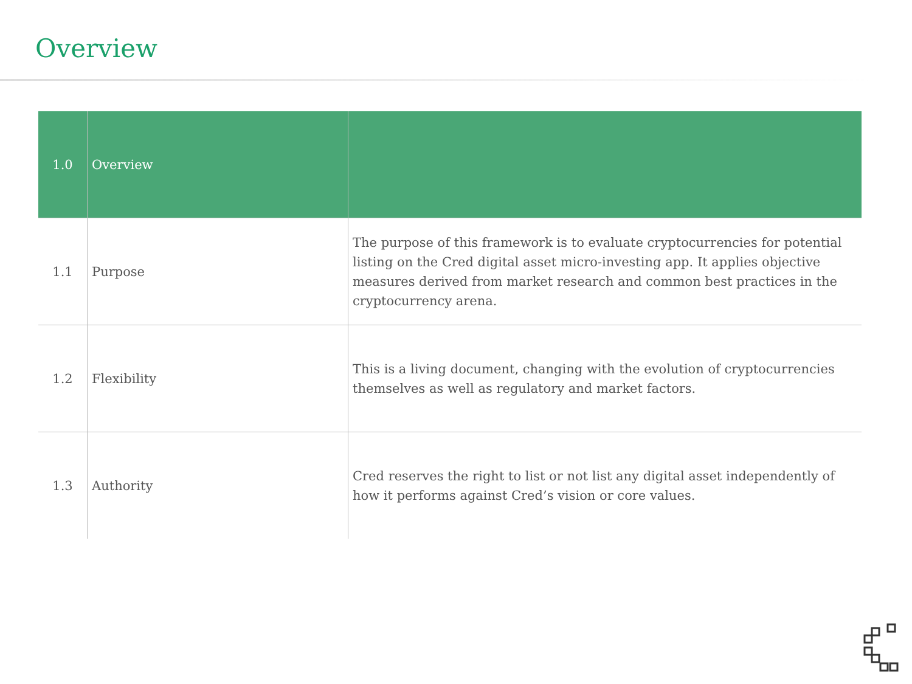Overview
| 1.0 | Overview | |
| --- | --- | --- |
| 1.1 | Purpose | The purpose of this framework is to evaluate cryptocurrencies for potential listing on the Cred digital asset micro-investing app. It applies objective measures derived from market research and common best practices in the cryptocurrency arena. |
| 1.2 | Flexibility | This is a living document, changing with the evolution of cryptocurrencies themselves as well as regulatory and market factors. |
| 1.3 | Authority | Cred reserves the right to list or not list any digital asset independently of how it performs against Cred’s vision or core values. |